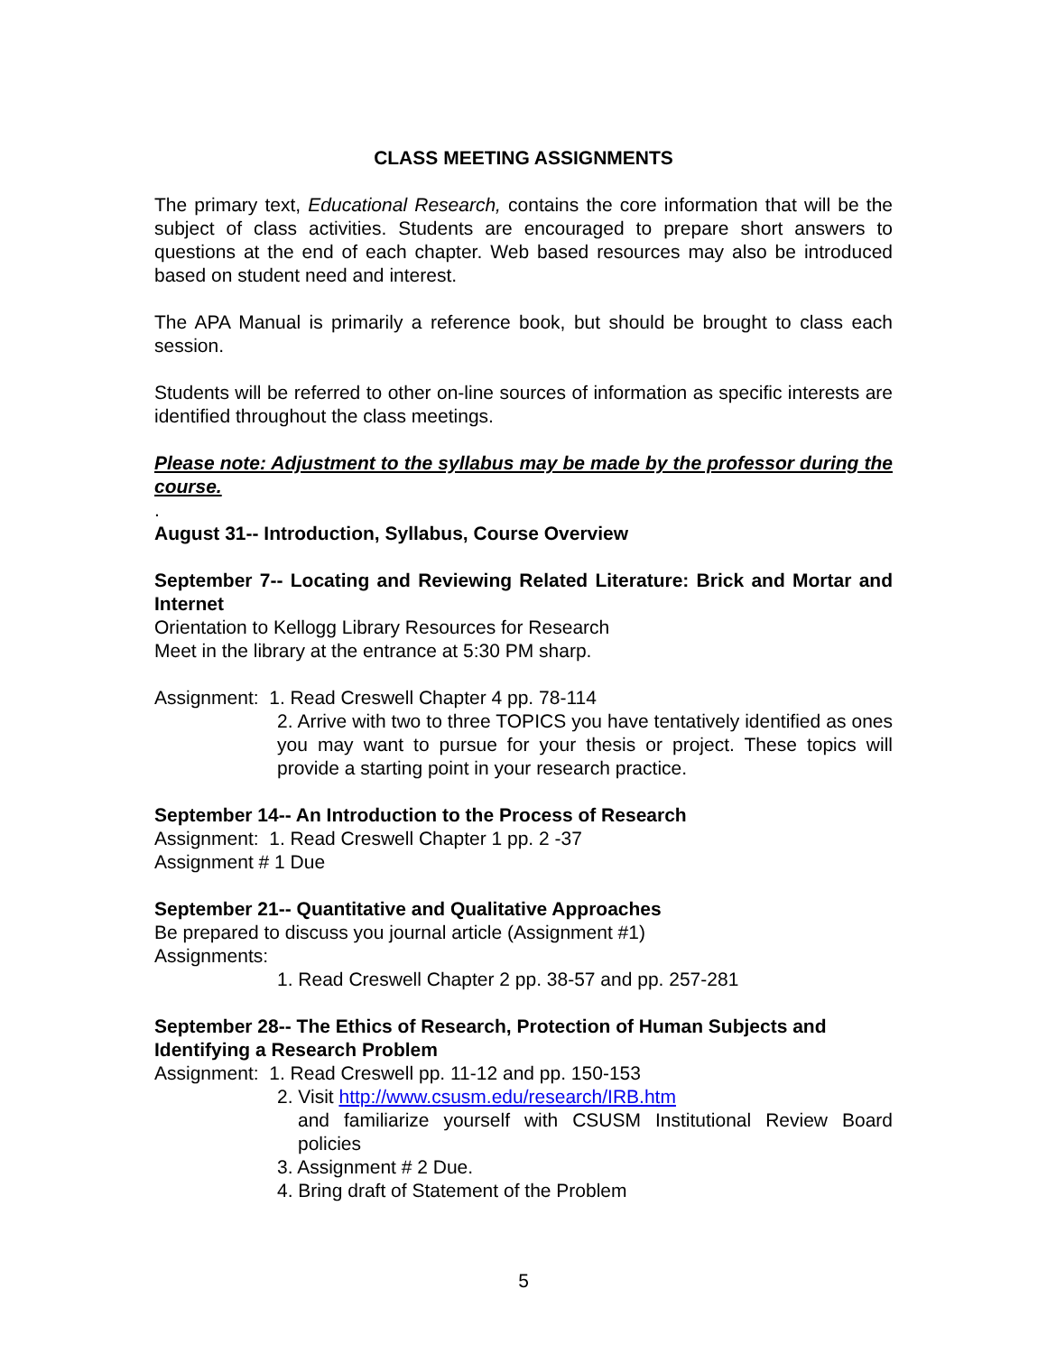CLASS MEETING ASSIGNMENTS
The primary text, Educational Research, contains the core information that will be the subject of class activities. Students are encouraged to prepare short answers to questions at the end of each chapter. Web based resources may also be introduced based on student need and interest.
The APA Manual is primarily a reference book, but should be brought to class each session.
Students will be referred to other on-line sources of information as specific interests are identified throughout the class meetings.
Please note: Adjustment to the syllabus may be made by the professor during the course.
.
August 31-- Introduction, Syllabus, Course Overview
September 7-- Locating and Reviewing Related Literature: Brick and Mortar and Internet
Orientation to Kellogg Library Resources for Research
Meet in the library at the entrance at 5:30 PM sharp.
Assignment: 1. Read Creswell Chapter 4 pp. 78-114
2. Arrive with two to three TOPICS you have tentatively identified as ones you may want to pursue for your thesis or project. These topics will provide a starting point in your research practice.
September 14-- An Introduction to the Process of Research
Assignment: 1. Read Creswell Chapter 1 pp. 2 -37
Assignment # 1 Due
September 21-- Quantitative and Qualitative Approaches
Be prepared to discuss you journal article (Assignment #1)
Assignments:
1. Read Creswell Chapter 2 pp. 38-57 and pp. 257-281
September 28-- The Ethics of Research, Protection of Human Subjects and Identifying a Research Problem
Assignment: 1. Read Creswell pp. 11-12 and pp. 150-153
2. Visit http://www.csusm.edu/research/IRB.htm
and familiarize yourself with CSUSM Institutional Review Board policies
3. Assignment # 2 Due.
4. Bring draft of Statement of the Problem
5